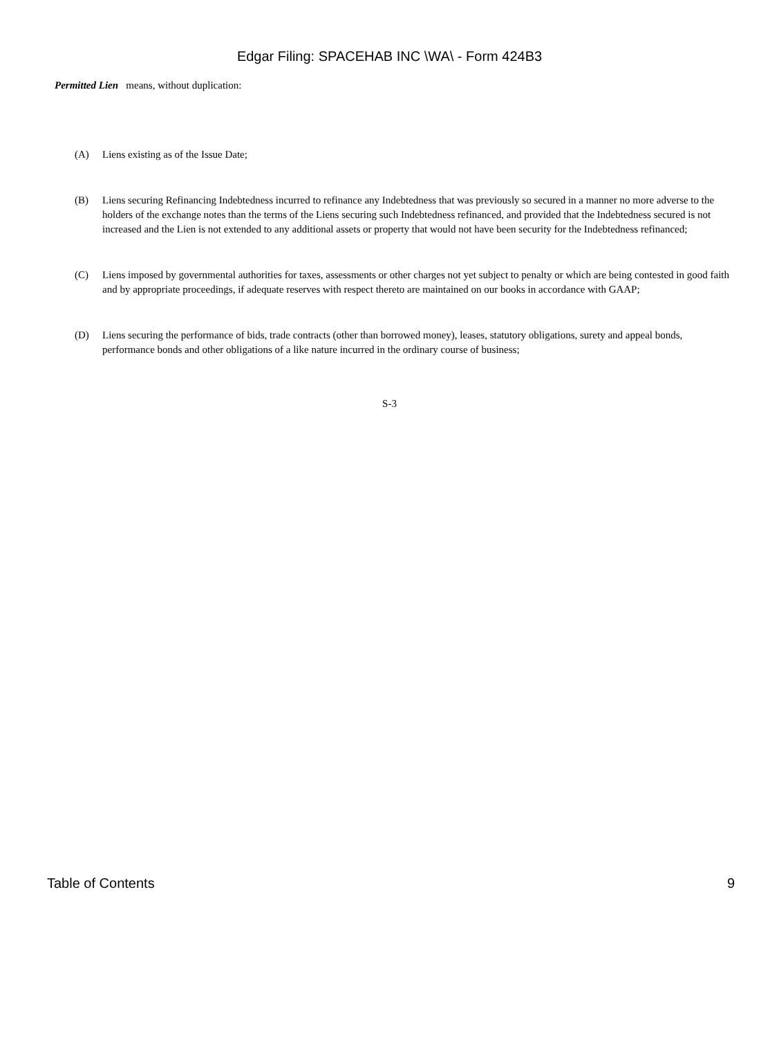Edgar Filing: SPACEHAB INC \WA\ - Form 424B3
Permitted Lien means, without duplication:
(A) Liens existing as of the Issue Date;
(B) Liens securing Refinancing Indebtedness incurred to refinance any Indebtedness that was previously so secured in a manner no more adverse to the holders of the exchange notes than the terms of the Liens securing such Indebtedness refinanced, and provided that the Indebtedness secured is not increased and the Lien is not extended to any additional assets or property that would not have been security for the Indebtedness refinanced;
(C) Liens imposed by governmental authorities for taxes, assessments or other charges not yet subject to penalty or which are being contested in good faith and by appropriate proceedings, if adequate reserves with respect thereto are maintained on our books in accordance with GAAP;
(D) Liens securing the performance of bids, trade contracts (other than borrowed money), leases, statutory obligations, surety and appeal bonds, performance bonds and other obligations of a like nature incurred in the ordinary course of business;
S-3
Table of Contents 9